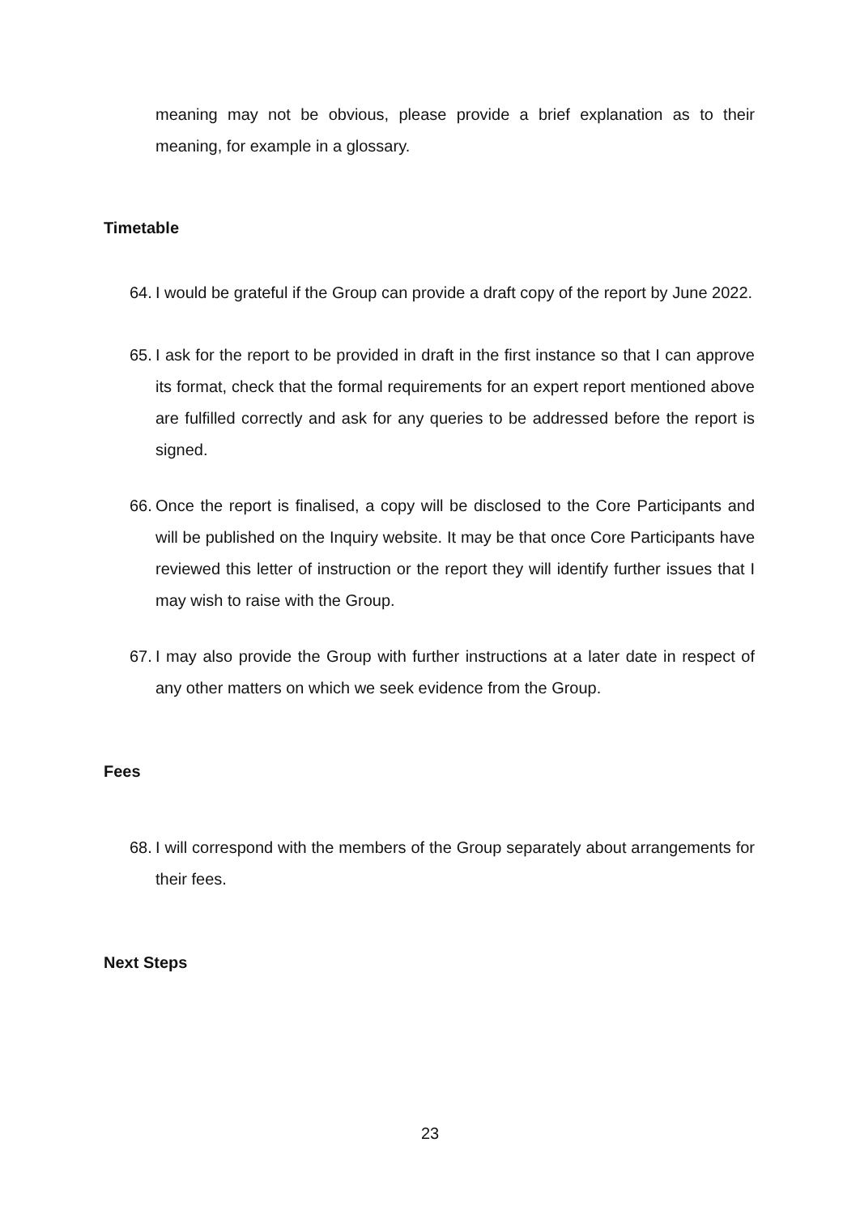meaning may not be obvious, please provide a brief explanation as to their meaning, for example in a glossary.
Timetable
64.
I would be grateful if the Group can provide a draft copy of the report by June 2022.
65.
I ask for the report to be provided in draft in the first instance so that I can approve its format, check that the formal requirements for an expert report mentioned above are fulfilled correctly and ask for any queries to be addressed before the report is signed.
66.
Once the report is finalised, a copy will be disclosed to the Core Participants and will be published on the Inquiry website. It may be that once Core Participants have reviewed this letter of instruction or the report they will identify further issues that I may wish to raise with the Group.
67.
I may also provide the Group with further instructions at a later date in respect of any other matters on which we seek evidence from the Group.
Fees
68.
I will correspond with the members of the Group separately about arrangements for their fees.
Next Steps
23